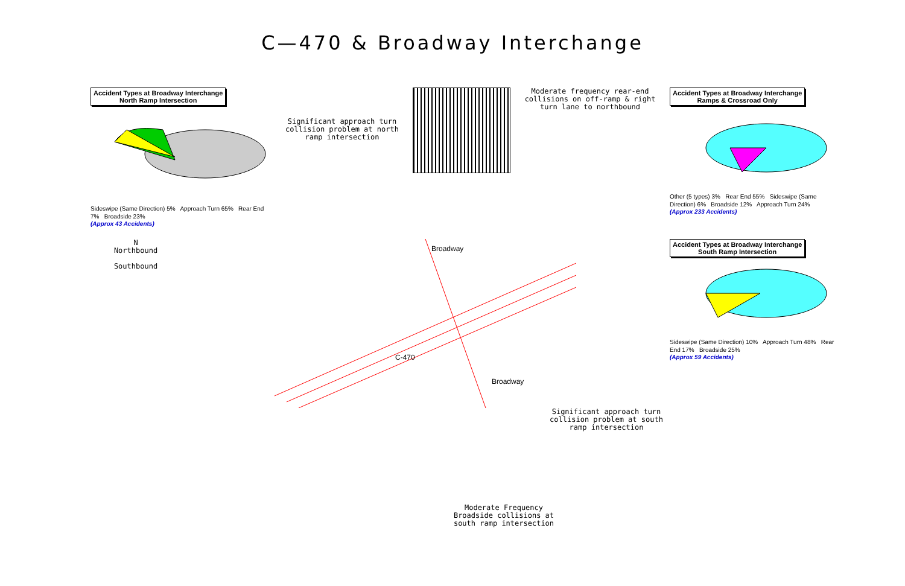C—470 & Broadway Interchange
Accident Types at Broadway Interchange
North Ramp Intersection
Sideswipe (Same Direction) 5% Approach Turn 65% Rear End 7% Broadside 23%
(Approx 43 Accidents)
Significant approach turn collision problem at north ramp intersection
Moderate frequency rear-end collisions on off-ramp & right turn lane to northbound
Accident Types at Broadway Interchange
Ramps & Crossroad Only
Other (5 types) 3% Rear End 55% Sideswipe (Same Direction) 6% Broadside 12% Approach Turn 24%
(Approx 233 Accidents)
N
Northbound
Southbound
C-470
Broadway
Broadway
Accident Types at Broadway Interchange
South Ramp Intersection
Sideswipe (Same Direction) 10% Approach Turn 48% Rear End 17% Broadside 25%
(Approx 59 Accidents)
Significant approach turn collision problem at south ramp intersection
Moderate Frequency Broadside collisions at south ramp intersection